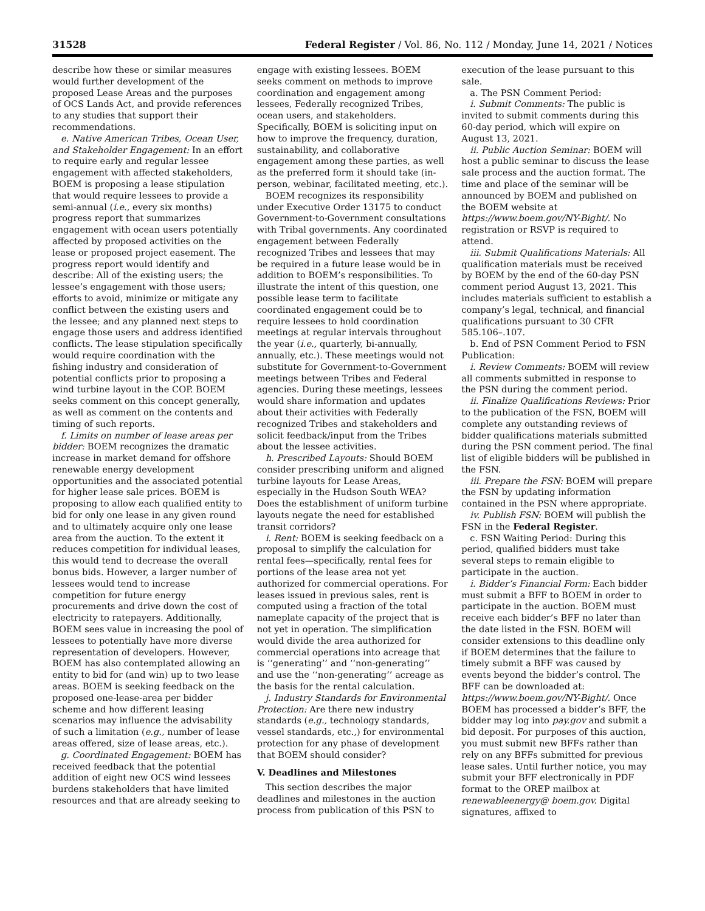31528 Federal Register / Vol. 86, No. 112 / Monday, June 14, 2021 / Notices
describe how these or similar measures would further development of the proposed Lease Areas and the purposes of OCS Lands Act, and provide references to any studies that support their recommendations.
e. Native American Tribes, Ocean User, and Stakeholder Engagement: In an effort to require early and regular lessee engagement with affected stakeholders, BOEM is proposing a lease stipulation that would require lessees to provide a semi-annual (i.e., every six months) progress report that summarizes engagement with ocean users potentially affected by proposed activities on the lease or proposed project easement. The progress report would identify and describe: All of the existing users; the lessee’s engagement with those users; efforts to avoid, minimize or mitigate any conflict between the existing users and the lessee; and any planned next steps to engage those users and address identified conflicts. The lease stipulation specifically would require coordination with the fishing industry and consideration of potential conflicts prior to proposing a wind turbine layout in the COP. BOEM seeks comment on this concept generally, as well as comment on the contents and timing of such reports.
f. Limits on number of lease areas per bidder: BOEM recognizes the dramatic increase in market demand for offshore renewable energy development opportunities and the associated potential for higher lease sale prices. BOEM is proposing to allow each qualified entity to bid for only one lease in any given round and to ultimately acquire only one lease area from the auction. To the extent it reduces competition for individual leases, this would tend to decrease the overall bonus bids. However, a larger number of lessees would tend to increase competition for future energy procurements and drive down the cost of electricity to ratepayers. Additionally, BOEM sees value in increasing the pool of lessees to potentially have more diverse representation of developers. However, BOEM has also contemplated allowing an entity to bid for (and win) up to two lease areas. BOEM is seeking feedback on the proposed one-lease-area per bidder scheme and how different leasing scenarios may influence the advisability of such a limitation (e.g., number of lease areas offered, size of lease areas, etc.).
g. Coordinated Engagement: BOEM has received feedback that the potential addition of eight new OCS wind lessees burdens stakeholders that have limited resources and that are already seeking to
engage with existing lessees. BOEM seeks comment on methods to improve coordination and engagement among lessees, Federally recognized Tribes, ocean users, and stakeholders. Specifically, BOEM is soliciting input on how to improve the frequency, duration, sustainability, and collaborative engagement among these parties, as well as the preferred form it should take (in-person, webinar, facilitated meeting, etc.).
BOEM recognizes its responsibility under Executive Order 13175 to conduct Government-to-Government consultations with Tribal governments. Any coordinated engagement between Federally recognized Tribes and lessees that may be required in a future lease would be in addition to BOEM’s responsibilities. To illustrate the intent of this question, one possible lease term to facilitate coordinated engagement could be to require lessees to hold coordination meetings at regular intervals throughout the year (i.e., quarterly, bi-annually, annually, etc.). These meetings would not substitute for Government-to-Government meetings between Tribes and Federal agencies. During these meetings, lessees would share information and updates about their activities with Federally recognized Tribes and stakeholders and solicit feedback/input from the Tribes about the lessee activities.
h. Prescribed Layouts: Should BOEM consider prescribing uniform and aligned turbine layouts for Lease Areas, especially in the Hudson South WEA? Does the establishment of uniform turbine layouts negate the need for established transit corridors?
i. Rent: BOEM is seeking feedback on a proposal to simplify the calculation for rental fees—specifically, rental fees for portions of the lease area not yet authorized for commercial operations. For leases issued in previous sales, rent is computed using a fraction of the total nameplate capacity of the project that is not yet in operation. The simplification would divide the area authorized for commercial operations into acreage that is ‘‘generating’’ and ‘‘non-generating’’ and use the ‘‘non-generating’’ acreage as the basis for the rental calculation.
j. Industry Standards for Environmental Protection: Are there new industry standards (e.g., technology standards, vessel standards, etc.,) for environmental protection for any phase of development that BOEM should consider?
V. Deadlines and Milestones
This section describes the major deadlines and milestones in the auction process from publication of this PSN to
execution of the lease pursuant to this sale.
a. The PSN Comment Period:
i. Submit Comments: The public is invited to submit comments during this 60-day period, which will expire on August 13, 2021.
ii. Public Auction Seminar: BOEM will host a public seminar to discuss the lease sale process and the auction format. The time and place of the seminar will be announced by BOEM and published on the BOEM website at https://www.boem.gov/NY-Bight/. No registration or RSVP is required to attend.
iii. Submit Qualifications Materials: All qualification materials must be received by BOEM by the end of the 60-day PSN comment period August 13, 2021. This includes materials sufficient to establish a company’s legal, technical, and financial qualifications pursuant to 30 CFR 585.106–.107.
b. End of PSN Comment Period to FSN Publication:
i. Review Comments: BOEM will review all comments submitted in response to the PSN during the comment period.
ii. Finalize Qualifications Reviews: Prior to the publication of the FSN, BOEM will complete any outstanding reviews of bidder qualifications materials submitted during the PSN comment period. The final list of eligible bidders will be published in the FSN.
iii. Prepare the FSN: BOEM will prepare the FSN by updating information contained in the PSN where appropriate.
iv. Publish FSN: BOEM will publish the FSN in the Federal Register.
c. FSN Waiting Period: During this period, qualified bidders must take several steps to remain eligible to participate in the auction.
i. Bidder’s Financial Form: Each bidder must submit a BFF to BOEM in order to participate in the auction. BOEM must receive each bidder’s BFF no later than the date listed in the FSN. BOEM will consider extensions to this deadline only if BOEM determines that the failure to timely submit a BFF was caused by events beyond the bidder’s control. The BFF can be downloaded at: https://www.boem.gov/NY-Bight/. Once BOEM has processed a bidder’s BFF, the bidder may log into pay.gov and submit a bid deposit. For purposes of this auction, you must submit new BFFs rather than rely on any BFFs submitted for previous lease sales. Until further notice, you may submit your BFF electronically in PDF format to the OREP mailbox at renewableenergy@ boem.gov. Digital signatures, affixed to